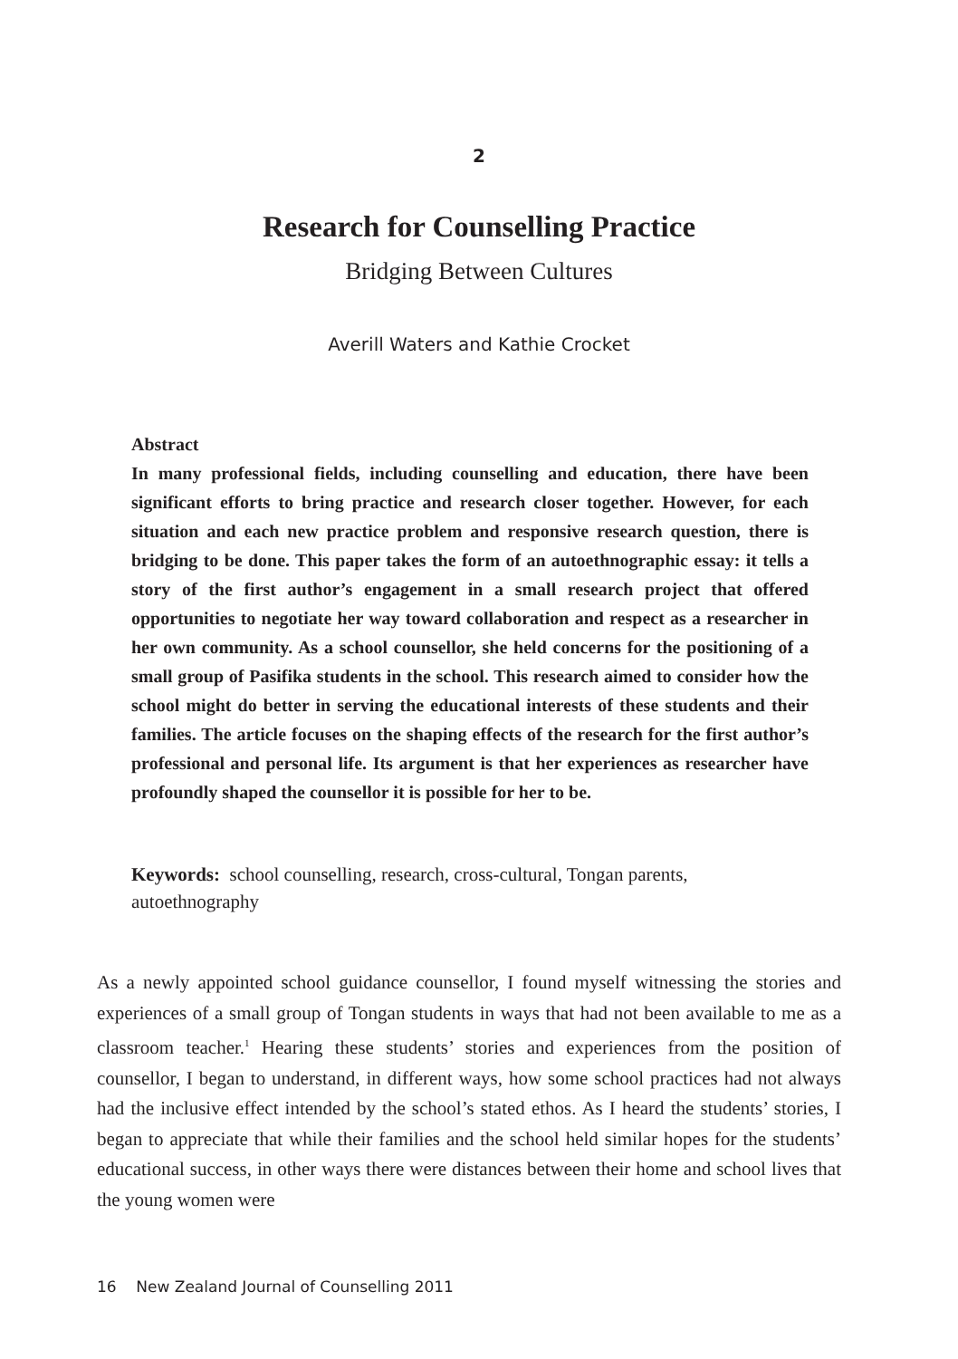2
Research for Counselling Practice
Bridging Between Cultures
Averill Waters and Kathie Crocket
Abstract
In many professional fields, including counselling and education, there have been significant efforts to bring practice and research closer together. However, for each situation and each new practice problem and responsive research question, there is bridging to be done. This paper takes the form of an autoethnographic essay: it tells a story of the first author’s engagement in a small research project that offered opportunities to negotiate her way toward collaboration and respect as a researcher in her own community. As a school counsellor, she held concerns for the positioning of a small group of Pasifika students in the school. This research aimed to consider how the school might do better in serving the educational interests of these students and their families. The article focuses on the shaping effects of the research for the first author’s professional and personal life. Its argument is that her experiences as researcher have profoundly shaped the counsellor it is possible for her to be.
Keywords: school counselling, research, cross-cultural, Tongan parents, autoethnography
As a newly appointed school guidance counsellor, I found myself witnessing the stories and experiences of a small group of Tongan students in ways that had not been available to me as a classroom teacher.<sup>1</sup> Hearing these students’ stories and experiences from the position of counsellor, I began to understand, in different ways, how some school practices had not always had the inclusive effect intended by the school’s stated ethos. As I heard the students’ stories, I began to appreciate that while their families and the school held similar hopes for the students’ educational success, in other ways there were distances between their home and school lives that the young women were
16 New Zealand Journal of Counselling 2011